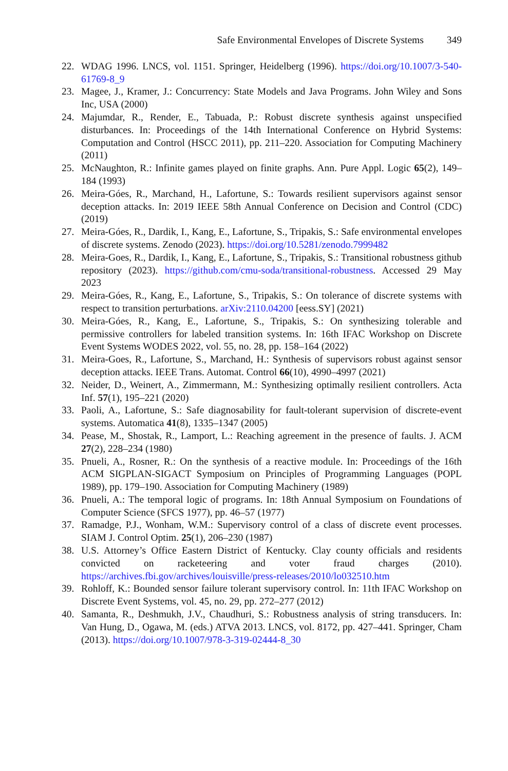Safe Environmental Envelopes of Discrete Systems 349
22. WDAG 1996. LNCS, vol. 1151. Springer, Heidelberg (1996). https://doi.org/10.1007/3-540-61769-8_9
23. Magee, J., Kramer, J.: Concurrency: State Models and Java Programs. John Wiley and Sons Inc, USA (2000)
24. Majumdar, R., Render, E., Tabuada, P.: Robust discrete synthesis against unspecified disturbances. In: Proceedings of the 14th International Conference on Hybrid Systems: Computation and Control (HSCC 2011), pp. 211–220. Association for Computing Machinery (2011)
25. McNaughton, R.: Infinite games played on finite graphs. Ann. Pure Appl. Logic 65(2), 149–184 (1993)
26. Meira-Góes, R., Marchand, H., Lafortune, S.: Towards resilient supervisors against sensor deception attacks. In: 2019 IEEE 58th Annual Conference on Decision and Control (CDC) (2019)
27. Meira-Góes, R., Dardik, I., Kang, E., Lafortune, S., Tripakis, S.: Safe environmental envelopes of discrete systems. Zenodo (2023). https://doi.org/10.5281/zenodo.7999482
28. Meira-Goes, R., Dardik, I., Kang, E., Lafortune, S., Tripakis, S.: Transitional robustness github repository (2023). https://github.com/cmu-soda/transitional-robustness. Accessed 29 May 2023
29. Meira-Góes, R., Kang, E., Lafortune, S., Tripakis, S.: On tolerance of discrete systems with respect to transition perturbations. arXiv:2110.04200 [eess.SY] (2021)
30. Meira-Góes, R., Kang, E., Lafortune, S., Tripakis, S.: On synthesizing tolerable and permissive controllers for labeled transition systems. In: 16th IFAC Workshop on Discrete Event Systems WODES 2022, vol. 55, no. 28, pp. 158–164 (2022)
31. Meira-Goes, R., Lafortune, S., Marchand, H.: Synthesis of supervisors robust against sensor deception attacks. IEEE Trans. Automat. Control 66(10), 4990–4997 (2021)
32. Neider, D., Weinert, A., Zimmermann, M.: Synthesizing optimally resilient controllers. Acta Inf. 57(1), 195–221 (2020)
33. Paoli, A., Lafortune, S.: Safe diagnosability for fault-tolerant supervision of discrete-event systems. Automatica 41(8), 1335–1347 (2005)
34. Pease, M., Shostak, R., Lamport, L.: Reaching agreement in the presence of faults. J. ACM 27(2), 228–234 (1980)
35. Pnueli, A., Rosner, R.: On the synthesis of a reactive module. In: Proceedings of the 16th ACM SIGPLAN-SIGACT Symposium on Principles of Programming Languages (POPL 1989), pp. 179–190. Association for Computing Machinery (1989)
36. Pnueli, A.: The temporal logic of programs. In: 18th Annual Symposium on Foundations of Computer Science (SFCS 1977), pp. 46–57 (1977)
37. Ramadge, P.J., Wonham, W.M.: Supervisory control of a class of discrete event processes. SIAM J. Control Optim. 25(1), 206–230 (1987)
38. U.S. Attorney’s Office Eastern District of Kentucky. Clay county officials and residents convicted on racketeering and voter fraud charges (2010). https://archives.fbi.gov/archives/louisville/press-releases/2010/lo032510.htm
39. Rohloff, K.: Bounded sensor failure tolerant supervisory control. In: 11th IFAC Workshop on Discrete Event Systems, vol. 45, no. 29, pp. 272–277 (2012)
40. Samanta, R., Deshmukh, J.V., Chaudhuri, S.: Robustness analysis of string transducers. In: Van Hung, D., Ogawa, M. (eds.) ATVA 2013. LNCS, vol. 8172, pp. 427–441. Springer, Cham (2013). https://doi.org/10.1007/978-3-319-02444-8_30